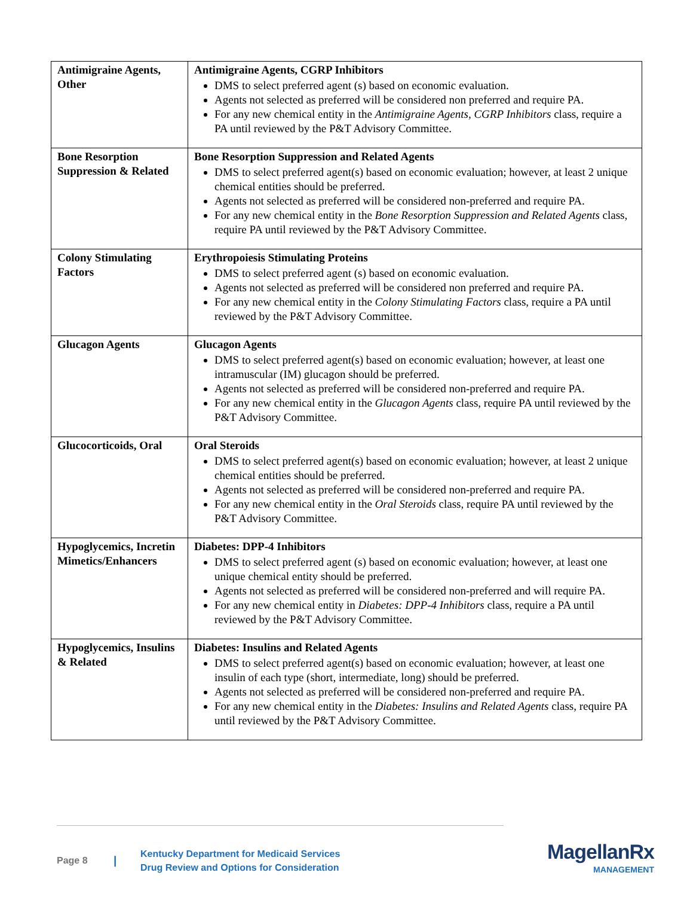| Antimigraine Agents, Other | Antimigraine Agents, CGRP Inhibitors DMS to select preferred agent (s) based on economic evaluation. Agents not selected as preferred will be considered non preferred and require PA. For any new chemical entity in the Antimigraine Agents, CGRP Inhibitors class, require a PA until reviewed by the P&T Advisory Committee. |
| Bone Resorption Suppression & Related | Bone Resorption Suppression and Related Agents DMS to select preferred agent(s) based on economic evaluation; however, at least 2 unique chemical entities should be preferred. Agents not selected as preferred will be considered non-preferred and require PA. For any new chemical entity in the Bone Resorption Suppression and Related Agents class, require PA until reviewed by the P&T Advisory Committee. |
| Colony Stimulating Factors | Erythropoiesis Stimulating Proteins DMS to select preferred agent (s) based on economic evaluation. Agents not selected as preferred will be considered non preferred and require PA. For any new chemical entity in the Colony Stimulating Factors class, require a PA until reviewed by the P&T Advisory Committee. |
| Glucagon Agents | Glucagon Agents DMS to select preferred agent(s) based on economic evaluation; however, at least one intramuscular (IM) glucagon should be preferred. Agents not selected as preferred will be considered non-preferred and require PA. For any new chemical entity in the Glucagon Agents class, require PA until reviewed by the P&T Advisory Committee. |
| Glucocorticoids, Oral | Oral Steroids DMS to select preferred agent(s) based on economic evaluation; however, at least 2 unique chemical entities should be preferred. Agents not selected as preferred will be considered non-preferred and require PA. For any new chemical entity in the Oral Steroids class, require PA until reviewed by the P&T Advisory Committee. |
| Hypoglycemics, Incretin Mimetics/Enhancers | Diabetes: DPP-4 Inhibitors DMS to select preferred agent (s) based on economic evaluation; however, at least one unique chemical entity should be preferred. Agents not selected as preferred will be considered non-preferred and will require PA. For any new chemical entity in Diabetes: DPP-4 Inhibitors class, require a PA until reviewed by the P&T Advisory Committee. |
| Hypoglycemics, Insulins & Related | Diabetes: Insulins and Related Agents DMS to select preferred agent(s) based on economic evaluation; however, at least one insulin of each type (short, intermediate, long) should be preferred. Agents not selected as preferred will be considered non-preferred and require PA. For any new chemical entity in the Diabetes: Insulins and Related Agents class, require PA until reviewed by the P&T Advisory Committee. |
Page 8
|
Kentucky Department for Medicaid Services
Drug Review and Options for Consideration
MagellanRx
MANAGEMENT